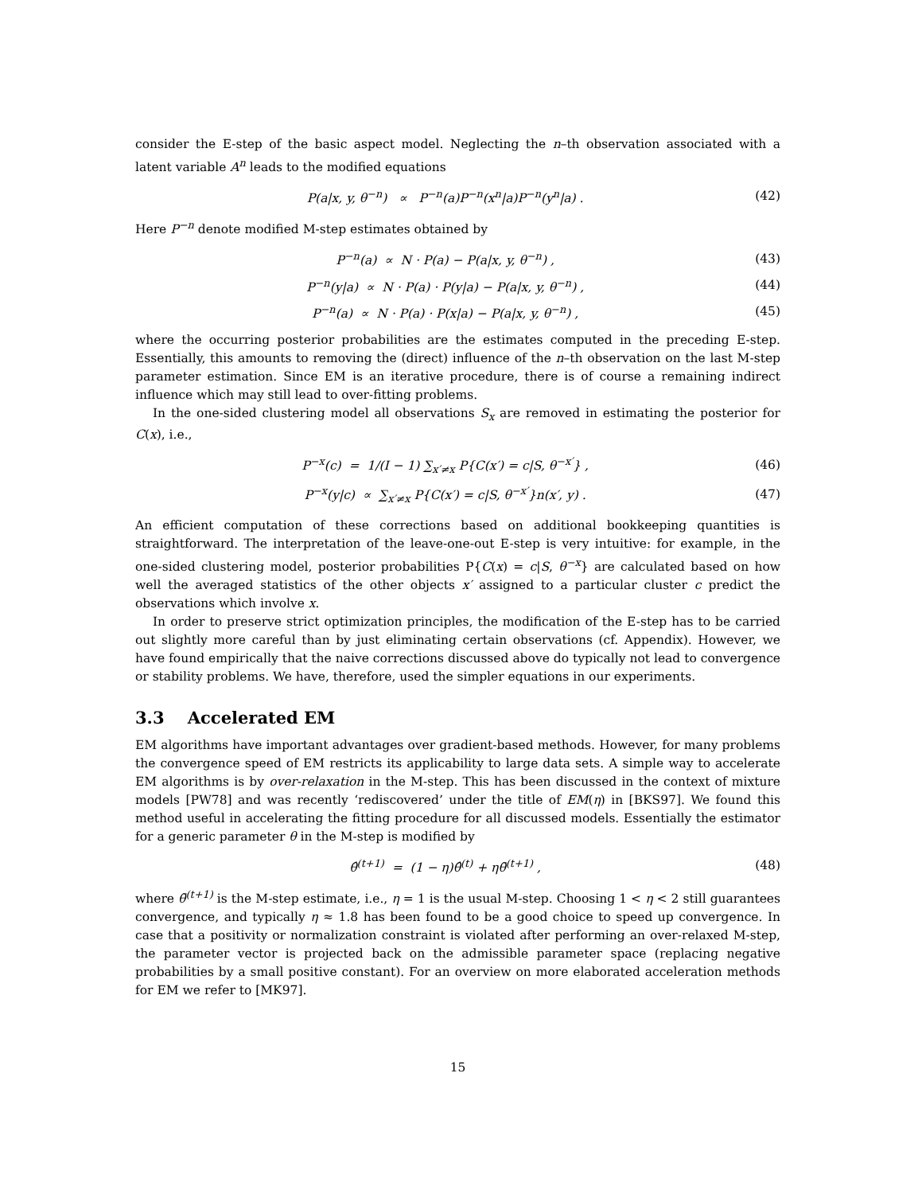consider the E-step of the basic aspect model. Neglecting the n–th observation associated with a latent variable A<sup>n</sup> leads to the modified equations
P(a|x, y, θ<sup>−n</sup>) ∝ P<sup>−n</sup>(a)P<sup>−n</sup>(x<sup>n</sup>|a)P<sup>−n</sup>(y<sup>n</sup>|a) . (42)
Here P<sup>−n</sup> denote modified M-step estimates obtained by
P<sup>−n</sup>(a) ∝ N · P(a) − P(a|x, y, θ<sup>−n</sup>) , (43)
P<sup>−n</sup>(y|a) ∝ N · P(a) · P(y|a) − P(a|x, y, θ<sup>−n</sup>) , (44)
P<sup>−n</sup>(a) ∝ N · P(a) · P(x|a) − P(a|x, y, θ<sup>−n</sup>) , (45)
where the occurring posterior probabilities are the estimates computed in the preceding E-step. Essentially, this amounts to removing the (direct) influence of the n–th observation on the last M-step parameter estimation. Since EM is an iterative procedure, there is of course a remaining indirect influence which may still lead to over-fitting problems.
In the one-sided clustering model all observations S<sub>x</sub> are removed in estimating the posterior for C(x), i.e.,
P<sup>−x</sup>(c) = 1/(I − 1) ∑<sub>x′≠x</sub> P{C(x′) = c|S, θ<sup>−x′</sup>} , (46)
P<sup>−x</sup>(y|c) ∝ ∑<sub>x′≠x</sub> P{C(x′) = c|S, θ<sup>−x′</sup>}n(x′, y) . (47)
An efficient computation of these corrections based on additional bookkeeping quantities is straightforward. The interpretation of the leave-one-out E-step is very intuitive: for example, in the one-sided clustering model, posterior probabilities P{C(x) = c|S, θ<sup>−x</sup>} are calculated based on how well the averaged statistics of the other objects x′ assigned to a particular cluster c predict the observations which involve x.
In order to preserve strict optimization principles, the modification of the E-step has to be carried out slightly more careful than by just eliminating certain observations (cf. Appendix). However, we have found empirically that the naive corrections discussed above do typically not lead to convergence or stability problems. We have, therefore, used the simpler equations in our experiments.
3.3 Accelerated EM
EM algorithms have important advantages over gradient-based methods. However, for many problems the convergence speed of EM restricts its applicability to large data sets. A simple way to accelerate EM algorithms is by over-relaxation in the M-step. This has been discussed in the context of mixture models [PW78] and was recently ‘rediscovered’ under the title of EM(η) in [BKS97]. We found this method useful in accelerating the fitting procedure for all discussed models. Essentially the estimator for a generic parameter θ in the M-step is modified by
θ̂<sup>(t+1)</sup> = (1 − η)θ̂<sup>(t)</sup> + ηθ̄<sup>(t+1)</sup> , (48)
where θ̄<sup>(t+1)</sup> is the M-step estimate, i.e., η = 1 is the usual M-step. Choosing 1 < η < 2 still guarantees convergence, and typically η ≈ 1.8 has been found to be a good choice to speed up convergence. In case that a positivity or normalization constraint is violated after performing an over-relaxed M-step, the parameter vector is projected back on the admissible parameter space (replacing negative probabilities by a small positive constant). For an overview on more elaborated acceleration methods for EM we refer to [MK97].
15